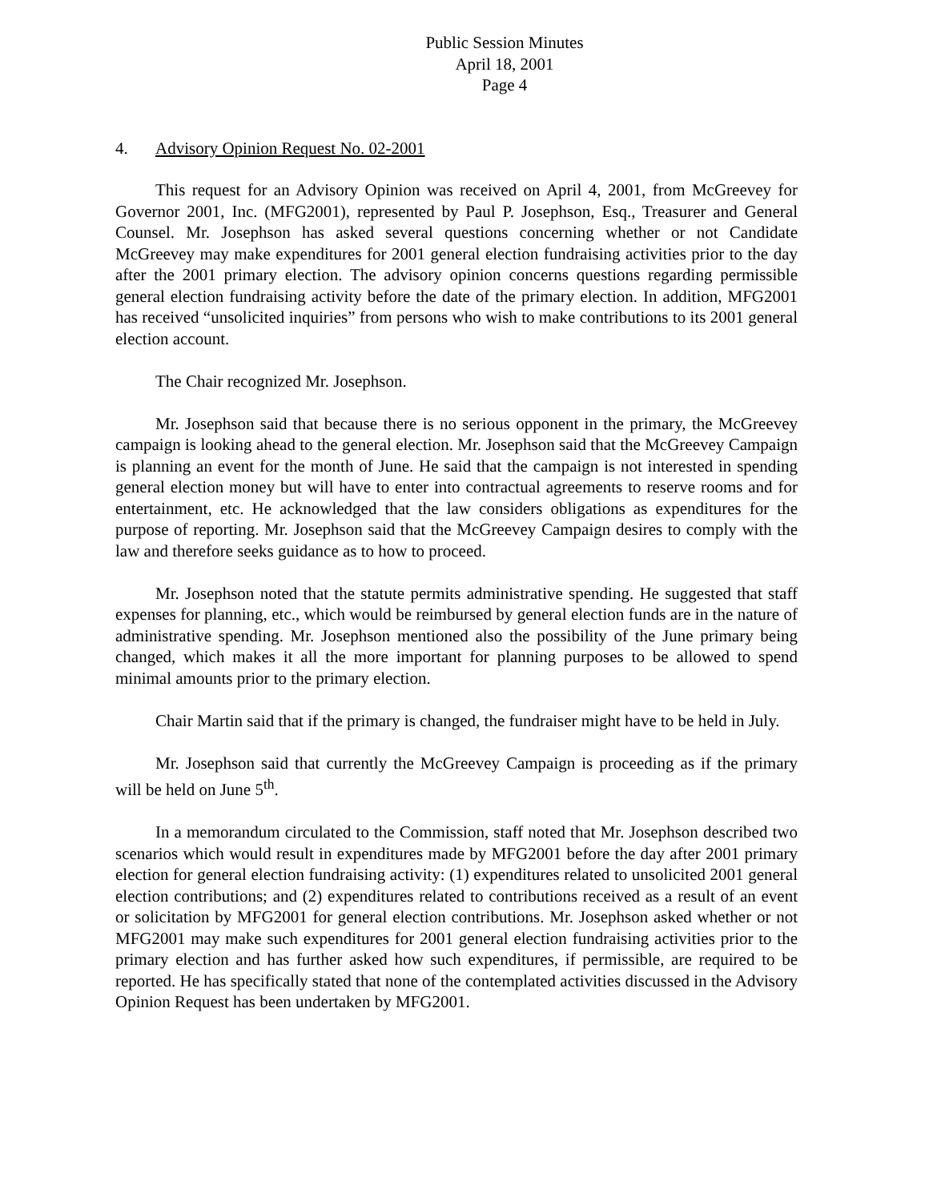Public Session Minutes
April 18, 2001
Page 4
4. Advisory Opinion Request No. 02-2001
This request for an Advisory Opinion was received on April 4, 2001, from McGreevey for Governor 2001, Inc. (MFG2001), represented by Paul P. Josephson, Esq., Treasurer and General Counsel. Mr. Josephson has asked several questions concerning whether or not Candidate McGreevey may make expenditures for 2001 general election fundraising activities prior to the day after the 2001 primary election. The advisory opinion concerns questions regarding permissible general election fundraising activity before the date of the primary election. In addition, MFG2001 has received “unsolicited inquiries” from persons who wish to make contributions to its 2001 general election account.
The Chair recognized Mr. Josephson.
Mr. Josephson said that because there is no serious opponent in the primary, the McGreevey campaign is looking ahead to the general election. Mr. Josephson said that the McGreevey Campaign is planning an event for the month of June. He said that the campaign is not interested in spending general election money but will have to enter into contractual agreements to reserve rooms and for entertainment, etc. He acknowledged that the law considers obligations as expenditures for the purpose of reporting. Mr. Josephson said that the McGreevey Campaign desires to comply with the law and therefore seeks guidance as to how to proceed.
Mr. Josephson noted that the statute permits administrative spending. He suggested that staff expenses for planning, etc., which would be reimbursed by general election funds are in the nature of administrative spending. Mr. Josephson mentioned also the possibility of the June primary being changed, which makes it all the more important for planning purposes to be allowed to spend minimal amounts prior to the primary election.
Chair Martin said that if the primary is changed, the fundraiser might have to be held in July.
Mr. Josephson said that currently the McGreevey Campaign is proceeding as if the primary will be held on June 5<sup>th</sup>.
In a memorandum circulated to the Commission, staff noted that Mr. Josephson described two scenarios which would result in expenditures made by MFG2001 before the day after 2001 primary election for general election fundraising activity: (1) expenditures related to unsolicited 2001 general election contributions; and (2) expenditures related to contributions received as a result of an event or solicitation by MFG2001 for general election contributions. Mr. Josephson asked whether or not MFG2001 may make such expenditures for 2001 general election fundraising activities prior to the primary election and has further asked how such expenditures, if permissible, are required to be reported. He has specifically stated that none of the contemplated activities discussed in the Advisory Opinion Request has been undertaken by MFG2001.